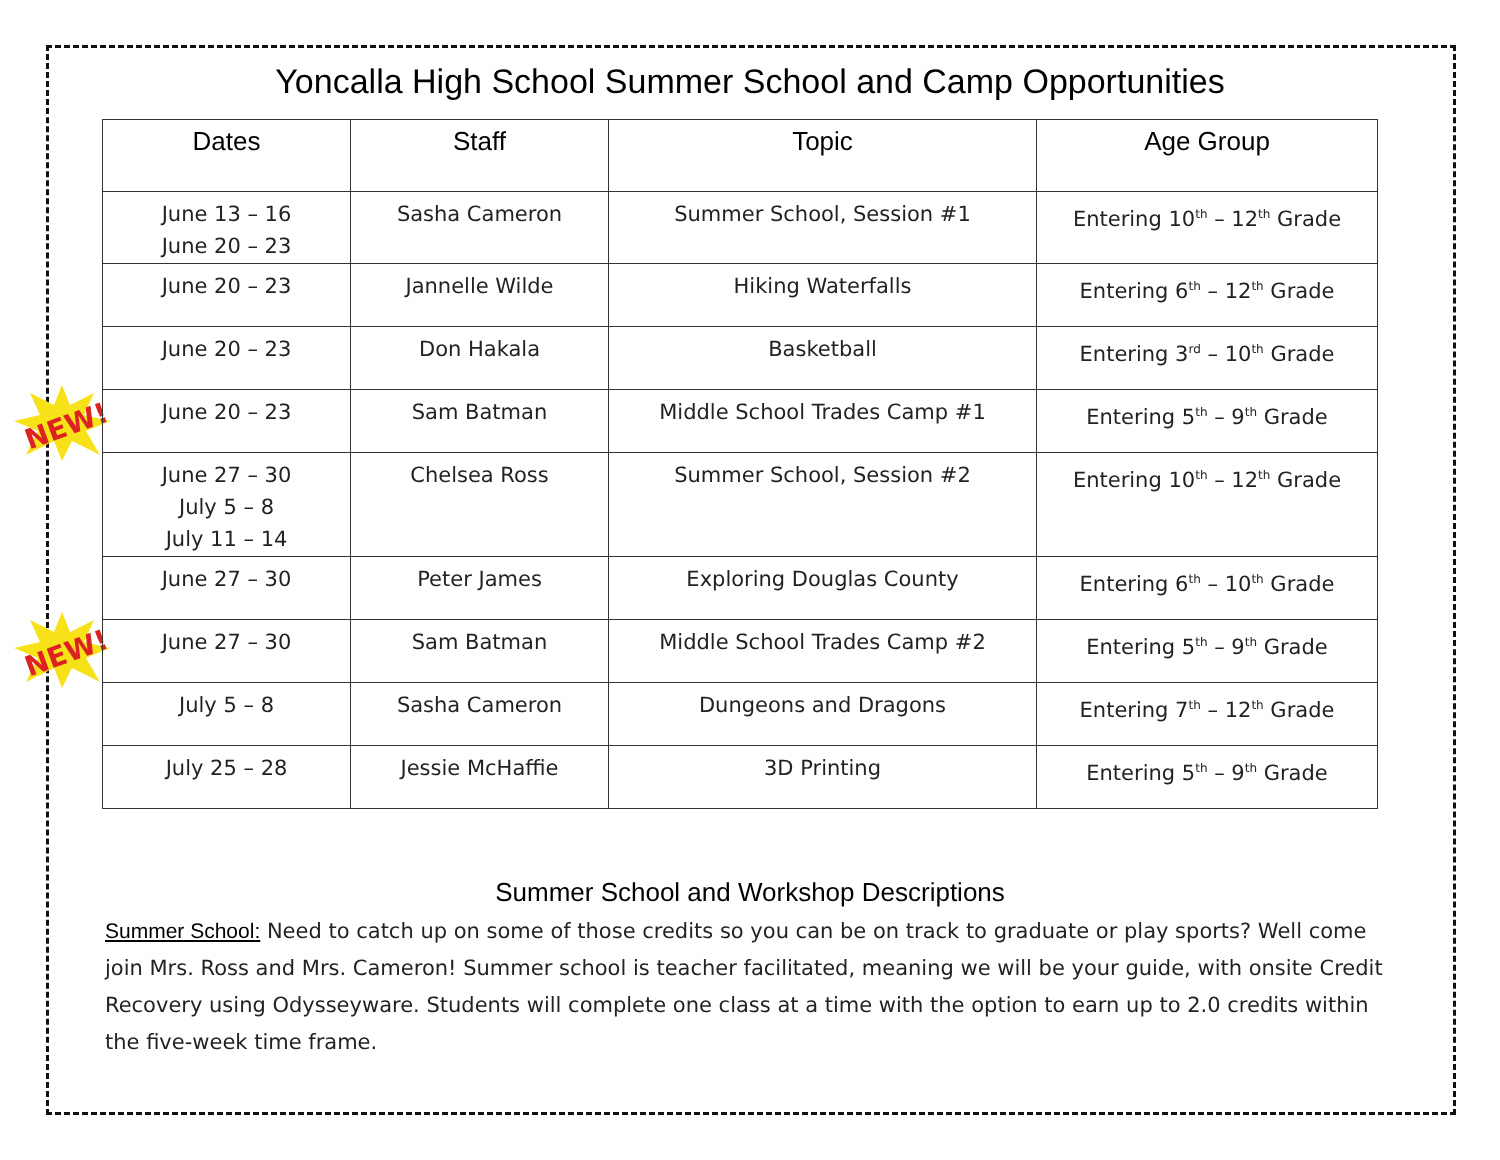NEW!
NEW!
Yoncalla High School Summer School and Camp Opportunities
| Dates | Staff | Topic | Age Group |
| --- | --- | --- | --- |
| June 13 – 16 June 20 – 23 | Sasha Cameron | Summer School, Session #1 | Entering 10<sup>th</sup> – 12<sup>th</sup> Grade |
| June 20 – 23 | Jannelle Wilde | Hiking Waterfalls | Entering 6<sup>th</sup> – 12<sup>th</sup> Grade |
| June 20 – 23 | Don Hakala | Basketball | Entering 3<sup>rd</sup> – 10<sup>th</sup> Grade |
| June 20 – 23 | Sam Batman | Middle School Trades Camp #1 | Entering 5<sup>th</sup> – 9<sup>th</sup> Grade |
| June 27 – 30 July 5 – 8 July 11 – 14 | Chelsea Ross | Summer School, Session #2 | Entering 10<sup>th</sup> – 12<sup>th</sup> Grade |
| June 27 – 30 | Peter James | Exploring Douglas County | Entering 6<sup>th</sup> – 10<sup>th</sup> Grade |
| June 27 – 30 | Sam Batman | Middle School Trades Camp #2 | Entering 5<sup>th</sup> – 9<sup>th</sup> Grade |
| July 5 – 8 | Sasha Cameron | Dungeons and Dragons | Entering 7<sup>th</sup> – 12<sup>th</sup> Grade |
| July 25 – 28 | Jessie McHaffie | 3D Printing | Entering 5<sup>th</sup> – 9<sup>th</sup> Grade |
Summer School and Workshop Descriptions
Summer School: Need to catch up on some of those credits so you can be on track to graduate or play sports? Well come join Mrs. Ross and Mrs. Cameron! Summer school is teacher facilitated, meaning we will be your guide, with onsite Credit Recovery using Odysseyware. Students will complete one class at a time with the option to earn up to 2.0 credits within the five-week time frame.